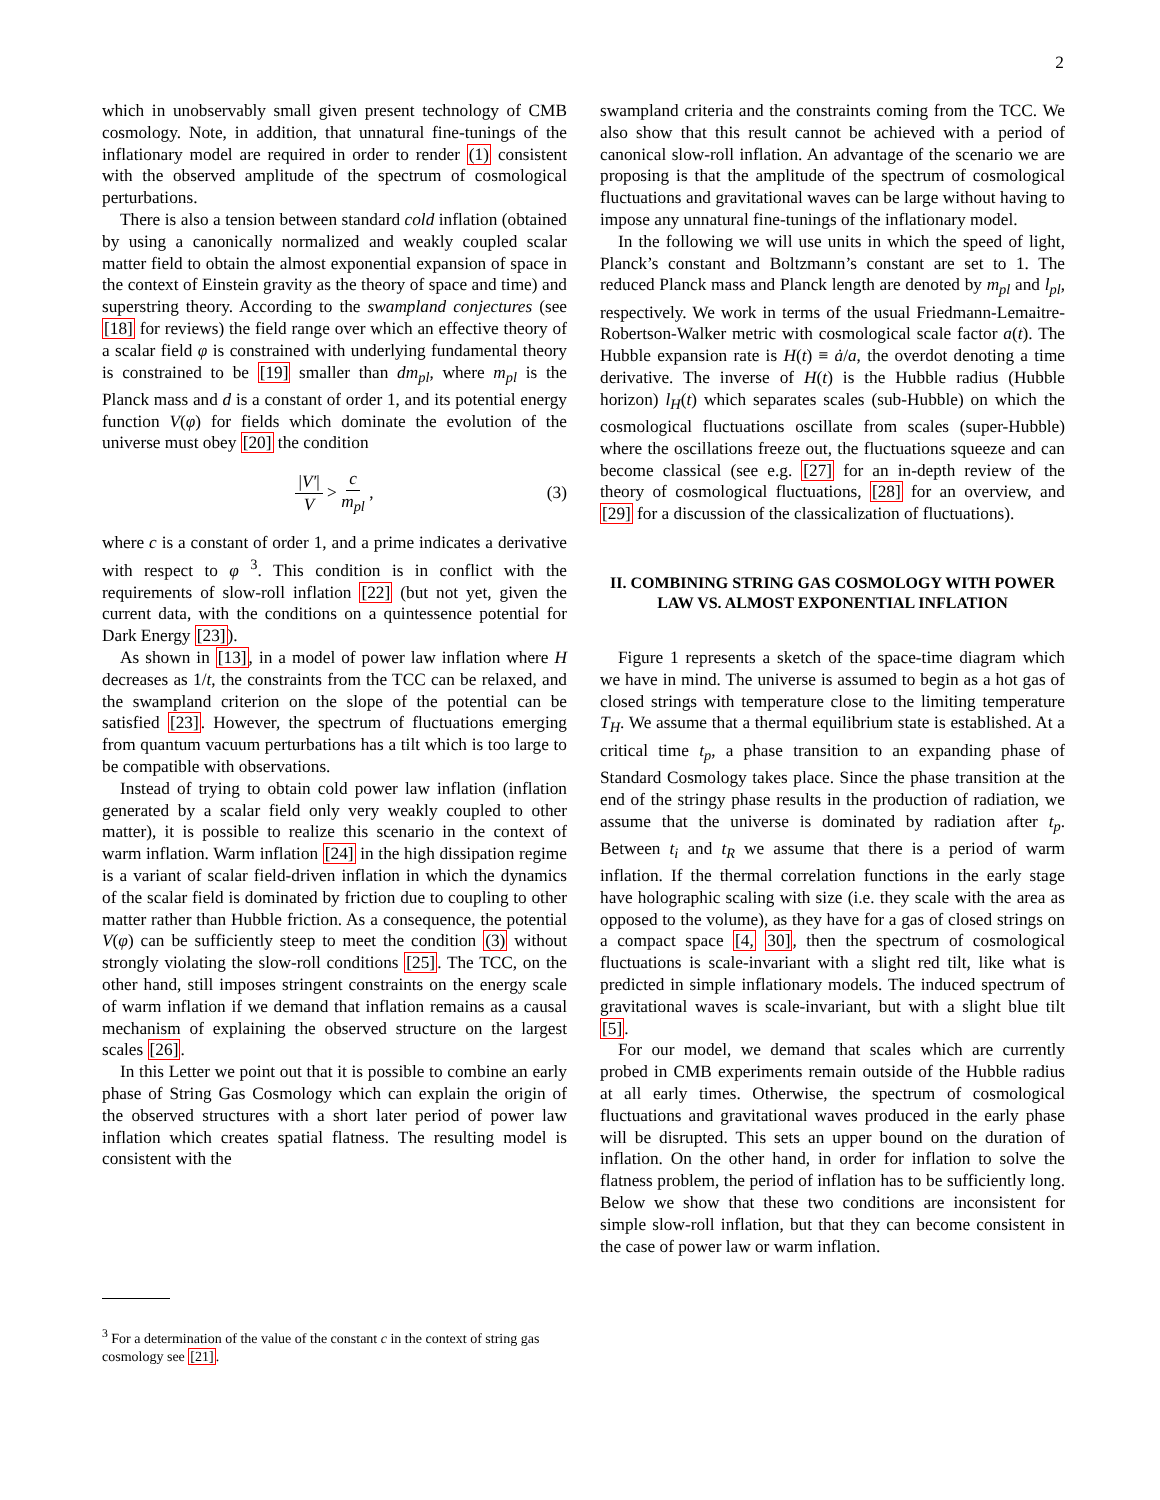2
which in unobservably small given present technology of CMB cosmology. Note, in addition, that unnatural fine-tunings of the inflationary model are required in order to render (1) consistent with the observed amplitude of the spectrum of cosmological perturbations.
There is also a tension between standard cold inflation (obtained by using a canonically normalized and weakly coupled scalar matter field to obtain the almost exponential expansion of space in the context of Einstein gravity as the theory of space and time) and superstring theory. According to the swampland conjectures (see [18] for reviews) the field range over which an effective theory of a scalar field φ is constrained with underlying fundamental theory is constrained to be [19] smaller than dm<sub>pl</sub>, where m<sub>pl</sub> is the Planck mass and d is a constant of order 1, and its potential energy function V(φ) for fields which dominate the evolution of the universe must obey [20] the condition
|V′| V > c m<sub>pl</sub> , (3)
where c is a constant of order 1, and a prime indicates a derivative with respect to φ <sup>3</sup>. This condition is in conflict with the requirements of slow-roll inflation [22] (but not yet, given the current data, with the conditions on a quintessence potential for Dark Energy [23]).
As shown in [13], in a model of power law inflation where H decreases as 1/t, the constraints from the TCC can be relaxed, and the swampland criterion on the slope of the potential can be satisfied [23]. However, the spectrum of fluctuations emerging from quantum vacuum perturbations has a tilt which is too large to be compatible with observations.
Instead of trying to obtain cold power law inflation (inflation generated by a scalar field only very weakly coupled to other matter), it is possible to realize this scenario in the context of warm inflation. Warm inflation [24] in the high dissipation regime is a variant of scalar field-driven inflation in which the dynamics of the scalar field is dominated by friction due to coupling to other matter rather than Hubble friction. As a consequence, the potential V(φ) can be sufficiently steep to meet the condition (3) without strongly violating the slow-roll conditions [25]. The TCC, on the other hand, still imposes stringent constraints on the energy scale of warm inflation if we demand that inflation remains as a causal mechanism of explaining the observed structure on the largest scales [26].
In this Letter we point out that it is possible to combine an early phase of String Gas Cosmology which can explain the origin of the observed structures with a short later period of power law inflation which creates spatial flatness. The resulting model is consistent with the
<sup>3</sup> For a determination of the value of the constant c in the context of string gas cosmology see [21].
swampland criteria and the constraints coming from the TCC. We also show that this result cannot be achieved with a period of canonical slow-roll inflation. An advantage of the scenario we are proposing is that the amplitude of the spectrum of cosmological fluctuations and gravitational waves can be large without having to impose any unnatural fine-tunings of the inflationary model.
In the following we will use units in which the speed of light, Planck’s constant and Boltzmann’s constant are set to 1. The reduced Planck mass and Planck length are denoted by m<sub>pl</sub> and l<sub>pl</sub>, respectively. We work in terms of the usual Friedmann-Lemaitre-Robertson-Walker metric with cosmological scale factor a(t). The Hubble expansion rate is H(t) ≡ ȧ/a, the overdot denoting a time derivative. The inverse of H(t) is the Hubble radius (Hubble horizon) l<sub>H</sub>(t) which separates scales (sub-Hubble) on which the cosmological fluctuations oscillate from scales (super-Hubble) where the oscillations freeze out, the fluctuations squeeze and can become classical (see e.g. [27] for an in-depth review of the theory of cosmological fluctuations, [28] for an overview, and [29] for a discussion of the classicalization of fluctuations).
II. COMBINING STRING GAS COSMOLOGY WITH POWER LAW VS. ALMOST EXPONENTIAL INFLATION
Figure 1 represents a sketch of the space-time diagram which we have in mind. The universe is assumed to begin as a hot gas of closed strings with temperature close to the limiting temperature T<sub>H</sub>. We assume that a thermal equilibrium state is established. At a critical time t<sub>p</sub>, a phase transition to an expanding phase of Standard Cosmology takes place. Since the phase transition at the end of the stringy phase results in the production of radiation, we assume that the universe is dominated by radiation after t<sub>p</sub>. Between t<sub>i</sub> and t<sub>R</sub> we assume that there is a period of warm inflation. If the thermal correlation functions in the early stage have holographic scaling with size (i.e. they scale with the area as opposed to the volume), as they have for a gas of closed strings on a compact space [4, 30], then the spectrum of cosmological fluctuations is scale-invariant with a slight red tilt, like what is predicted in simple inflationary models. The induced spectrum of gravitational waves is scale-invariant, but with a slight blue tilt [5].
For our model, we demand that scales which are currently probed in CMB experiments remain outside of the Hubble radius at all early times. Otherwise, the spectrum of cosmological fluctuations and gravitational waves produced in the early phase will be disrupted. This sets an upper bound on the duration of inflation. On the other hand, in order for inflation to solve the flatness problem, the period of inflation has to be sufficiently long. Below we show that these two conditions are inconsistent for simple slow-roll inflation, but that they can become consistent in the case of power law or warm inflation.